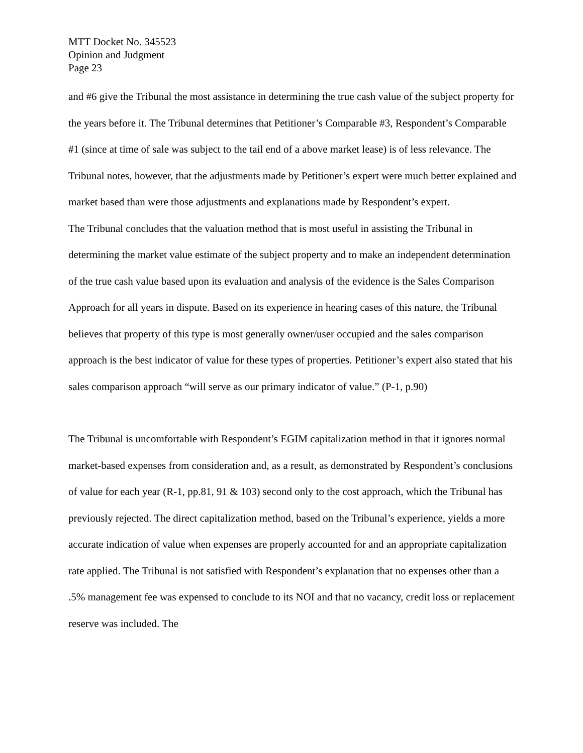MTT Docket No. 345523
Opinion and Judgment
Page 23
and #6 give the Tribunal the most assistance in determining the true cash value of the subject property for the years before it. The Tribunal determines that Petitioner’s Comparable #3, Respondent’s Comparable #1 (since at time of sale was subject to the tail end of a above market lease) is of less relevance. The Tribunal notes, however, that the adjustments made by Petitioner’s expert were much better explained and market based than were those adjustments and explanations made by Respondent’s expert.
The Tribunal concludes that the valuation method that is most useful in assisting the Tribunal in determining the market value estimate of the subject property and to make an independent determination of the true cash value based upon its evaluation and analysis of the evidence is the Sales Comparison Approach for all years in dispute. Based on its experience in hearing cases of this nature, the Tribunal believes that property of this type is most generally owner/user occupied and the sales comparison approach is the best indicator of value for these types of properties. Petitioner’s expert also stated that his sales comparison approach “will serve as our primary indicator of value.” (P-1, p.90)
The Tribunal is uncomfortable with Respondent’s EGIM capitalization method in that it ignores normal market-based expenses from consideration and, as a result, as demonstrated by Respondent’s conclusions of value for each year (R-1, pp.81, 91 & 103) second only to the cost approach, which the Tribunal has previously rejected. The direct capitalization method, based on the Tribunal’s experience, yields a more accurate indication of value when expenses are properly accounted for and an appropriate capitalization rate applied. The Tribunal is not satisfied with Respondent’s explanation that no expenses other than a .5% management fee was expensed to conclude to its NOI and that no vacancy, credit loss or replacement reserve was included. The